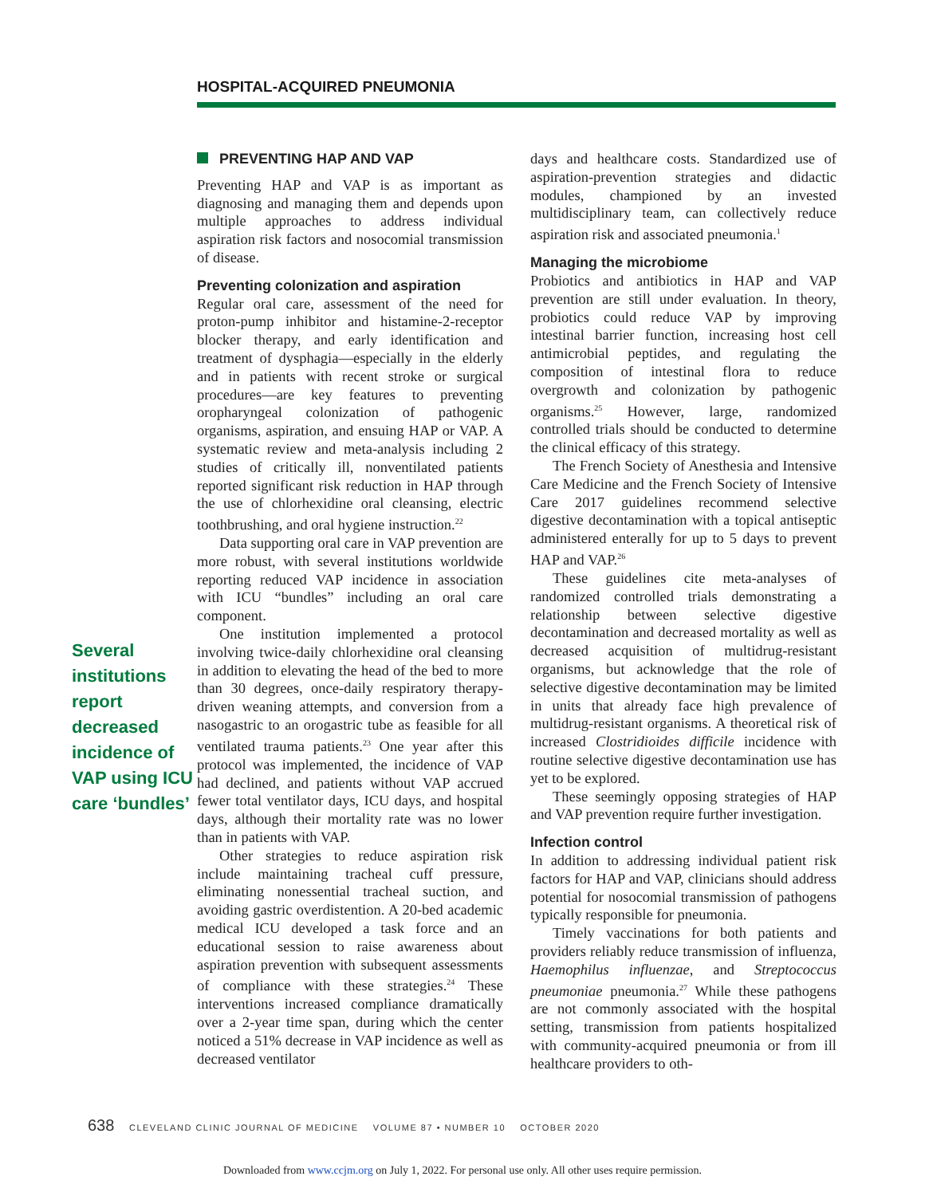HOSPITAL-ACQUIRED PNEUMONIA
Several institutions report decreased incidence of VAP using ICU care ‘bundles’
PREVENTING HAP AND VAP
Preventing HAP and VAP is as important as diagnosing and managing them and depends upon multiple approaches to address individual aspiration risk factors and nosocomial transmission of disease.
Preventing colonization and aspiration
Regular oral care, assessment of the need for proton-pump inhibitor and histamine-2-receptor blocker therapy, and early identification and treatment of dysphagia—especially in the elderly and in patients with recent stroke or surgical procedures—are key features to preventing oropharyngeal colonization of pathogenic organisms, aspiration, and ensuing HAP or VAP. A systematic review and meta-analysis including 2 studies of critically ill, nonventilated patients reported significant risk reduction in HAP through the use of chlorhexidine oral cleansing, electric toothbrushing, and oral hygiene instruction.<sup>22</sup>
Data supporting oral care in VAP prevention are more robust, with several institutions worldwide reporting reduced VAP incidence in association with ICU “bundles” including an oral care component.
One institution implemented a protocol involving twice-daily chlorhexidine oral cleansing in addition to elevating the head of the bed to more than 30 degrees, once-daily respiratory therapy-driven weaning attempts, and conversion from a nasogastric to an orogastric tube as feasible for all ventilated trauma patients.<sup>23</sup> One year after this protocol was implemented, the incidence of VAP had declined, and patients without VAP accrued fewer total ventilator days, ICU days, and hospital days, although their mortality rate was no lower than in patients with VAP.
Other strategies to reduce aspiration risk include maintaining tracheal cuff pressure, eliminating nonessential tracheal suction, and avoiding gastric overdistention. A 20-bed academic medical ICU developed a task force and an educational session to raise awareness about aspiration prevention with subsequent assessments of compliance with these strategies.<sup>24</sup> These interventions increased compliance dramatically over a 2-year time span, during which the center noticed a 51% decrease in VAP incidence as well as decreased ventilator
days and healthcare costs. Standardized use of aspiration-prevention strategies and didactic modules, championed by an invested multidisciplinary team, can collectively reduce aspiration risk and associated pneumonia.<sup>1</sup>
Managing the microbiome
Probiotics and antibiotics in HAP and VAP prevention are still under evaluation. In theory, probiotics could reduce VAP by improving intestinal barrier function, increasing host cell antimicrobial peptides, and regulating the composition of intestinal flora to reduce overgrowth and colonization by pathogenic organisms.<sup>25</sup> However, large, randomized controlled trials should be conducted to determine the clinical efficacy of this strategy.
The French Society of Anesthesia and Intensive Care Medicine and the French Society of Intensive Care 2017 guidelines recommend selective digestive decontamination with a topical antiseptic administered enterally for up to 5 days to prevent HAP and VAP.<sup>26</sup>
These guidelines cite meta-analyses of randomized controlled trials demonstrating a relationship between selective digestive decontamination and decreased mortality as well as decreased acquisition of multidrug-resistant organisms, but acknowledge that the role of selective digestive decontamination may be limited in units that already face high prevalence of multidrug-resistant organisms. A theoretical risk of increased Clostridioides difficile incidence with routine selective digestive decontamination use has yet to be explored.
These seemingly opposing strategies of HAP and VAP prevention require further investigation.
Infection control
In addition to addressing individual patient risk factors for HAP and VAP, clinicians should address potential for nosocomial transmission of pathogens typically responsible for pneumonia.
Timely vaccinations for both patients and providers reliably reduce transmission of influenza, Haemophilus influenzae, and Streptococcus pneumoniae pneumonia.<sup>27</sup> While these pathogens are not commonly associated with the hospital setting, transmission from patients hospitalized with community-acquired pneumonia or from ill healthcare providers to oth-
638 CLEVELAND CLINIC JOURNAL OF MEDICINE VOLUME 87 • NUMBER 10 OCTOBER 2020
Downloaded from www.ccjm.org on July 1, 2022. For personal use only. All other uses require permission.